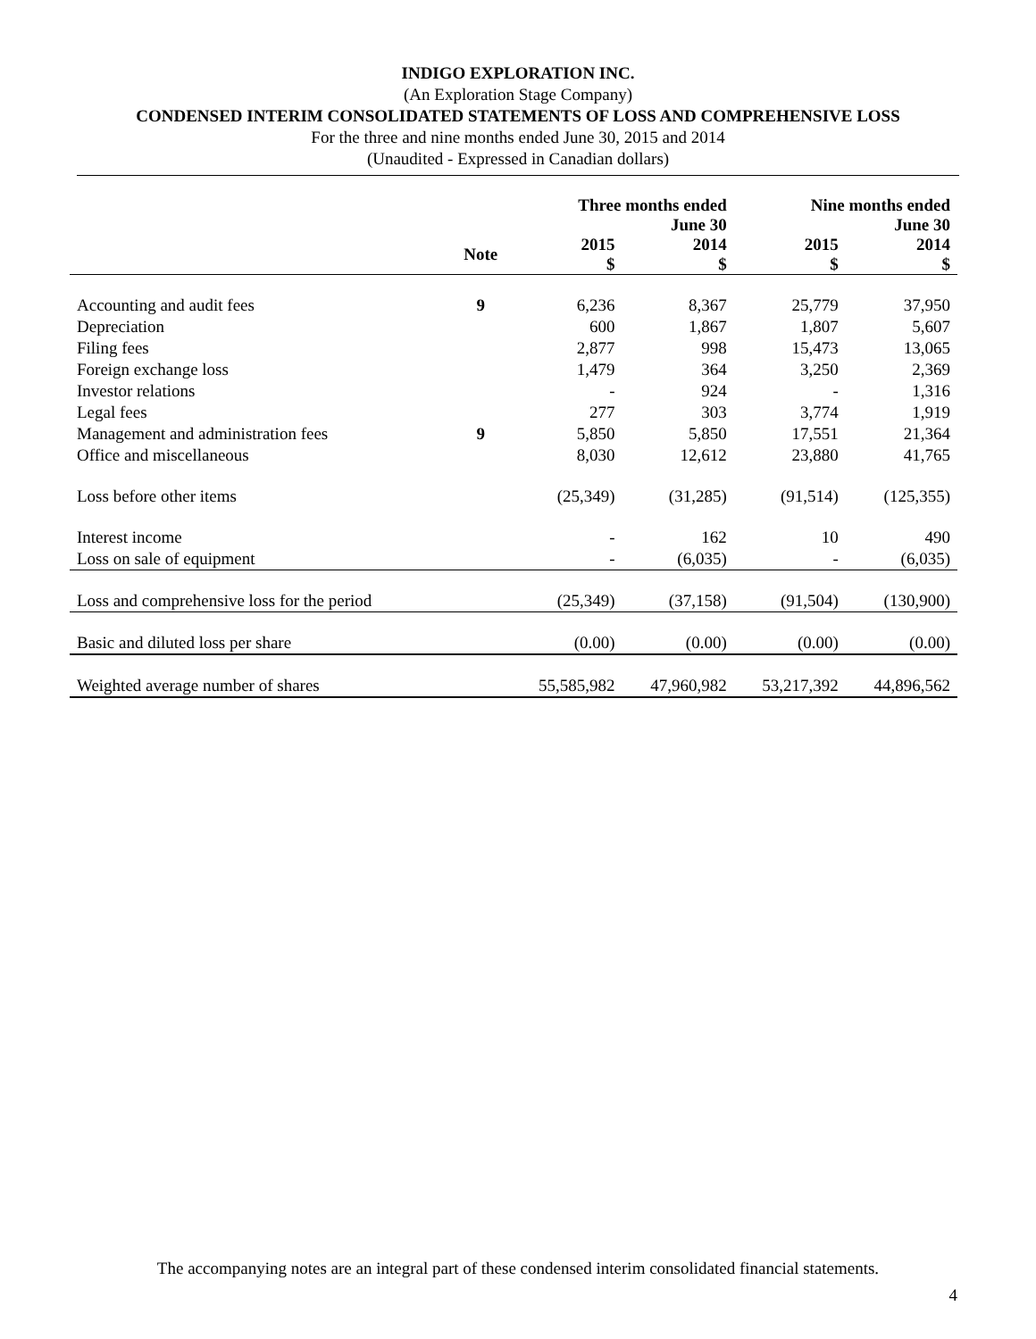INDIGO EXPLORATION INC.
(An Exploration Stage Company)
CONDENSED INTERIM CONSOLIDATED STATEMENTS OF LOSS AND COMPREHENSIVE LOSS
For the three and nine months ended June 30, 2015 and 2014
(Unaudited - Expressed in Canadian dollars)
| | | Three months ended June 30 | | Nine months ended June 30 | |
| | Note | 2015 $ | 2014 $ | 2015 $ | 2014 $ |
| Accounting and audit fees | 9 | 6,236 | 8,367 | 25,779 | 37,950 |
| Depreciation | | 600 | 1,867 | 1,807 | 5,607 |
| Filing fees | | 2,877 | 998 | 15,473 | 13,065 |
| Foreign exchange loss | | 1,479 | 364 | 3,250 | 2,369 |
| Investor relations | | - | 924 | - | 1,316 |
| Legal fees | | 277 | 303 | 3,774 | 1,919 |
| Management and administration fees | 9 | 5,850 | 5,850 | 17,551 | 21,364 |
| Office and miscellaneous | | 8,030 | 12,612 | 23,880 | 41,765 |
| Loss before other items | | (25,349) | (31,285) | (91,514) | (125,355) |
| Interest income | | - | 162 | 10 | 490 |
| Loss on sale of equipment | | - | (6,035) | - | (6,035) |
| Loss and comprehensive loss for the period | | (25,349) | (37,158) | (91,504) | (130,900) |
| Basic and diluted loss per share | | (0.00) | (0.00) | (0.00) | (0.00) |
| Weighted average number of shares | | 55,585,982 | 47,960,982 | 53,217,392 | 44,896,562 |
The accompanying notes are an integral part of these condensed interim consolidated financial statements.
4